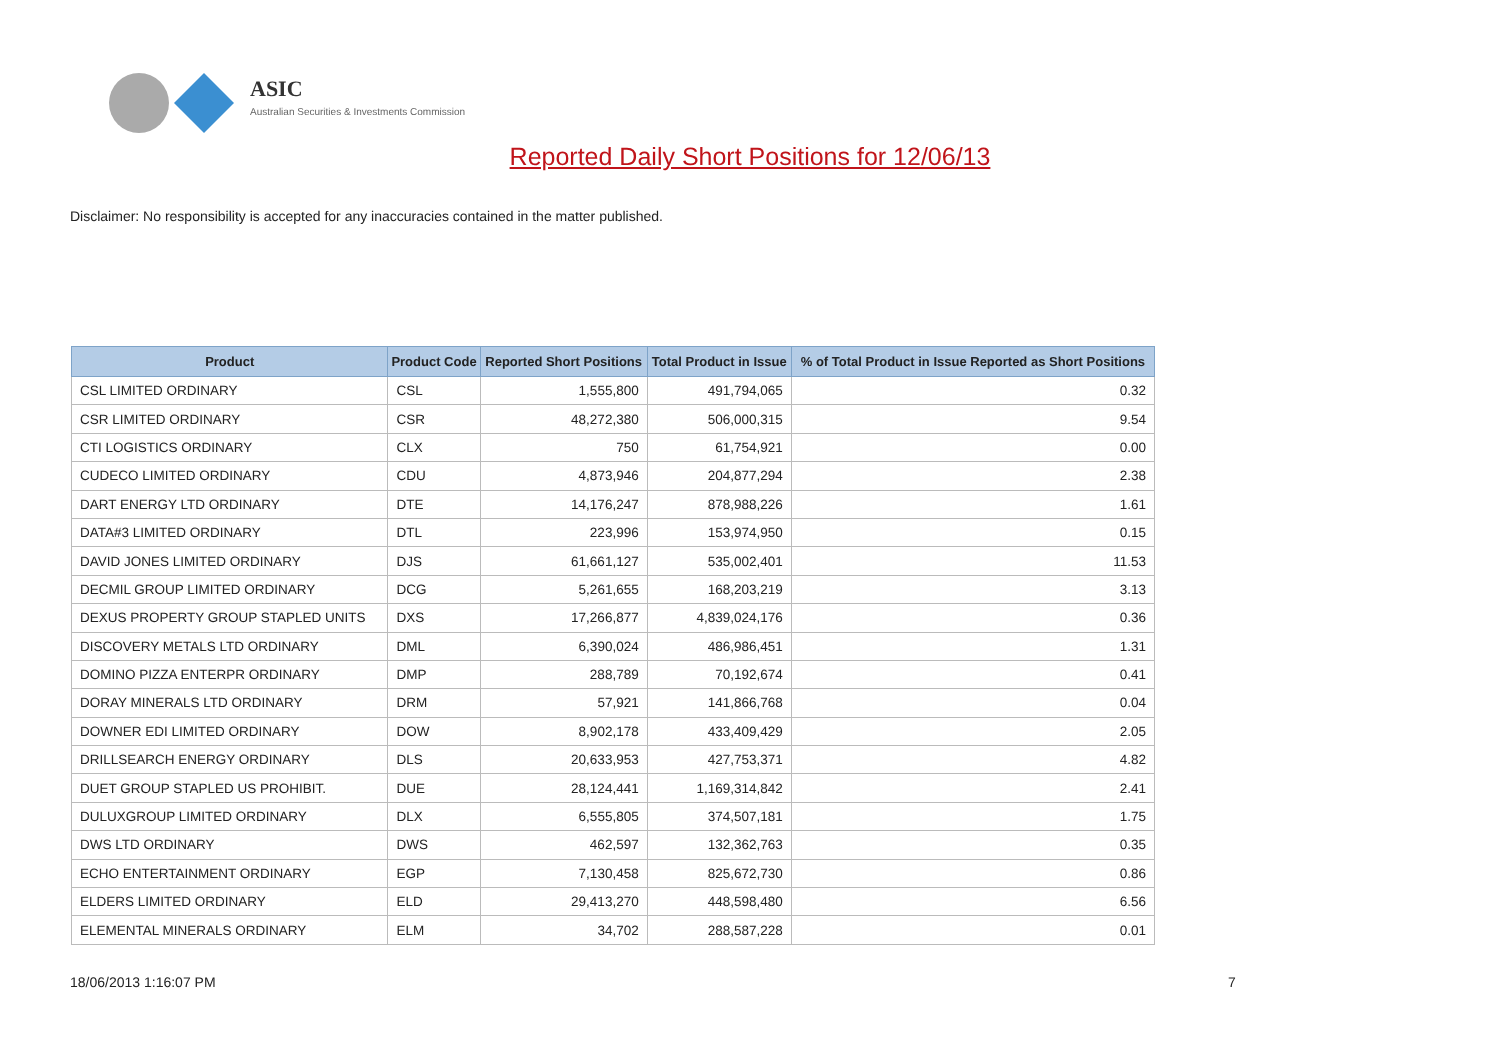ASIC
Australian Securities & Investments Commission
Reported Daily Short Positions for 12/06/13
Disclaimer: No responsibility is accepted for any inaccuracies contained in the matter published.
| Product | Product Code | Reported Short Positions | Total Product in Issue | % of Total Product in Issue Reported as Short Positions |
| --- | --- | --- | --- | --- |
| CSL LIMITED ORDINARY | CSL | 1,555,800 | 491,794,065 | 0.32 |
| CSR LIMITED ORDINARY | CSR | 48,272,380 | 506,000,315 | 9.54 |
| CTI LOGISTICS ORDINARY | CLX | 750 | 61,754,921 | 0.00 |
| CUDECO LIMITED ORDINARY | CDU | 4,873,946 | 204,877,294 | 2.38 |
| DART ENERGY LTD ORDINARY | DTE | 14,176,247 | 878,988,226 | 1.61 |
| DATA#3 LIMITED ORDINARY | DTL | 223,996 | 153,974,950 | 0.15 |
| DAVID JONES LIMITED ORDINARY | DJS | 61,661,127 | 535,002,401 | 11.53 |
| DECMIL GROUP LIMITED ORDINARY | DCG | 5,261,655 | 168,203,219 | 3.13 |
| DEXUS PROPERTY GROUP STAPLED UNITS | DXS | 17,266,877 | 4,839,024,176 | 0.36 |
| DISCOVERY METALS LTD ORDINARY | DML | 6,390,024 | 486,986,451 | 1.31 |
| DOMINO PIZZA ENTERPR ORDINARY | DMP | 288,789 | 70,192,674 | 0.41 |
| DORAY MINERALS LTD ORDINARY | DRM | 57,921 | 141,866,768 | 0.04 |
| DOWNER EDI LIMITED ORDINARY | DOW | 8,902,178 | 433,409,429 | 2.05 |
| DRILLSEARCH ENERGY ORDINARY | DLS | 20,633,953 | 427,753,371 | 4.82 |
| DUET GROUP STAPLED US PROHIBIT. | DUE | 28,124,441 | 1,169,314,842 | 2.41 |
| DULUXGROUP LIMITED ORDINARY | DLX | 6,555,805 | 374,507,181 | 1.75 |
| DWS LTD ORDINARY | DWS | 462,597 | 132,362,763 | 0.35 |
| ECHO ENTERTAINMENT ORDINARY | EGP | 7,130,458 | 825,672,730 | 0.86 |
| ELDERS LIMITED ORDINARY | ELD | 29,413,270 | 448,598,480 | 6.56 |
| ELEMENTAL MINERALS ORDINARY | ELM | 34,702 | 288,587,228 | 0.01 |
18/06/2013 1:16:07 PM 7